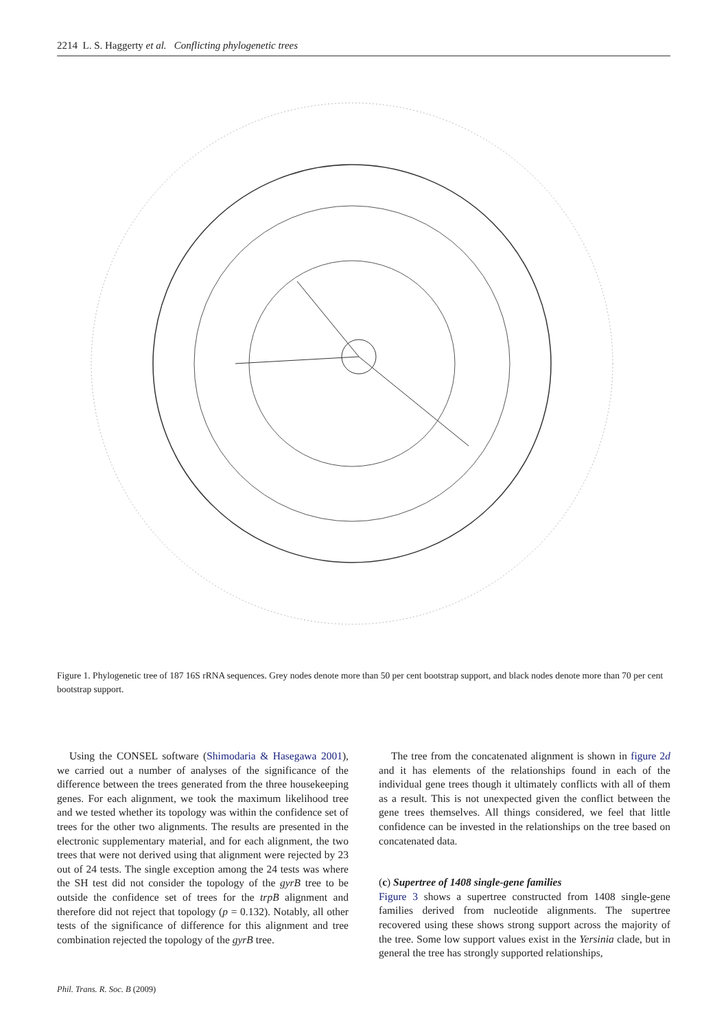2214 L. S. Haggerty et al. Conflicting phylogenetic trees
Figure 1. Phylogenetic tree of 187 16S rRNA sequences. Grey nodes denote more than 50 per cent bootstrap support, and black nodes denote more than 70 per cent bootstrap support.
Using the CONSEL software (Shimodaria & Hasegawa 2001), we carried out a number of analyses of the significance of the difference between the trees generated from the three housekeeping genes. For each alignment, we took the maximum likelihood tree and we tested whether its topology was within the confidence set of trees for the other two alignments. The results are presented in the electronic supplementary material, and for each alignment, the two trees that were not derived using that alignment were rejected by 23 out of 24 tests. The single exception among the 24 tests was where the SH test did not consider the topology of the gyrB tree to be outside the confidence set of trees for the trpB alignment and therefore did not reject that topology (p = 0.132). Notably, all other tests of the significance of difference for this alignment and tree combination rejected the topology of the gyrB tree.
The tree from the concatenated alignment is shown in figure 2d and it has elements of the relationships found in each of the individual gene trees though it ultimately conflicts with all of them as a result. This is not unexpected given the conflict between the gene trees themselves. All things considered, we feel that little confidence can be invested in the relationships on the tree based on concatenated data.
(c) Supertree of 1408 single-gene families
Figure 3 shows a supertree constructed from 1408 single-gene families derived from nucleotide alignments. The supertree recovered using these shows strong support across the majority of the tree. Some low support values exist in the Yersinia clade, but in general the tree has strongly supported relationships,
Phil. Trans. R. Soc. B (2009)